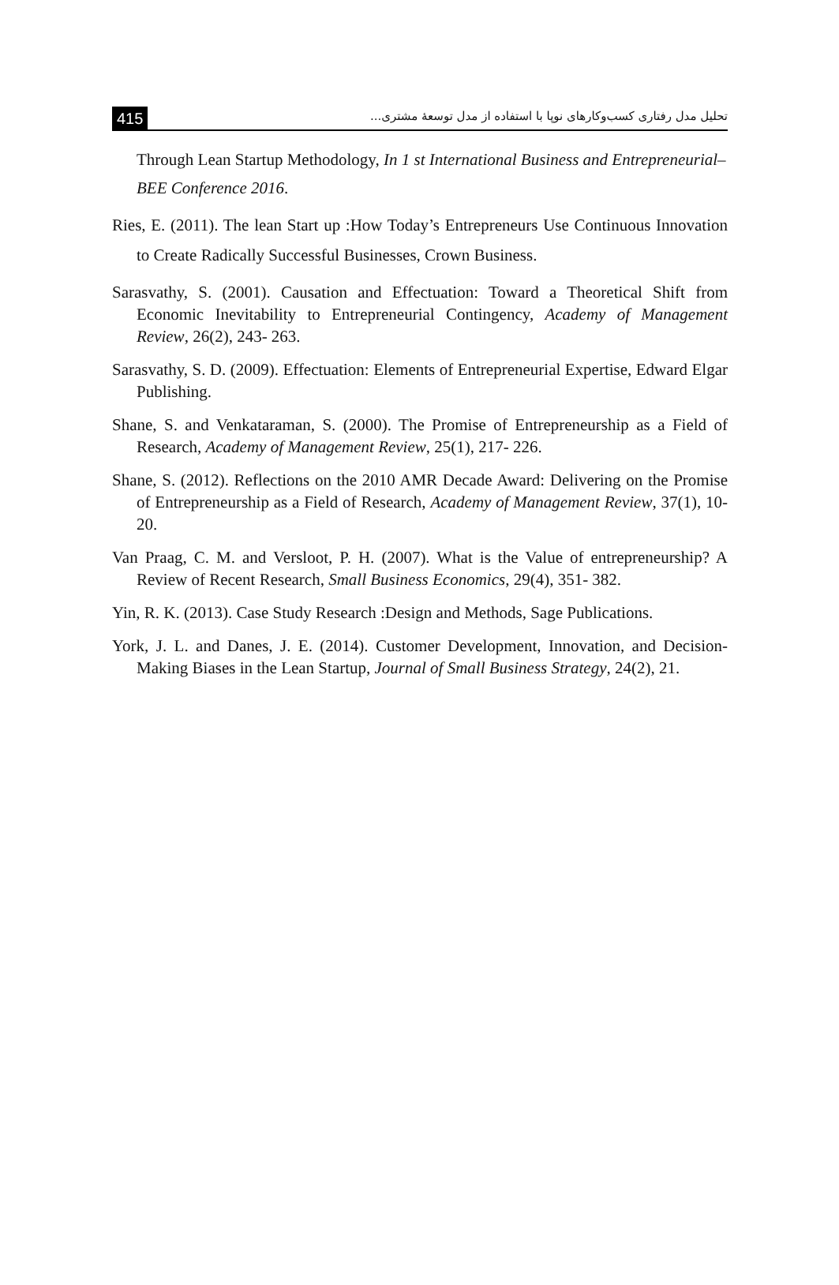415 تحلیل مدل رفتاری کسب‌وکارهای نوپا با استفاده از مدل توسعهٔ مشتری...
Through Lean Startup Methodology, In 1 st International Business and Entrepreneurial–BEE Conference 2016.
Ries, E. (2011). The lean Start up :How Today’s Entrepreneurs Use Continuous Innovation to Create Radically Successful Businesses, Crown Business.
Sarasvathy, S. (2001). Causation and Effectuation: Toward a Theoretical Shift from Economic Inevitability to Entrepreneurial Contingency, Academy of Management Review, 26(2), 243- 263.
Sarasvathy, S. D. (2009). Effectuation: Elements of Entrepreneurial Expertise, Edward Elgar Publishing.
Shane, S. and Venkataraman, S. (2000). The Promise of Entrepreneurship as a Field of Research, Academy of Management Review, 25(1), 217- 226.
Shane, S. (2012). Reflections on the 2010 AMR Decade Award: Delivering on the Promise of Entrepreneurship as a Field of Research, Academy of Management Review, 37(1), 10- 20.
Van Praag, C. M. and Versloot, P. H. (2007). What is the Value of entrepreneurship? A Review of Recent Research, Small Business Economics, 29(4), 351- 382.
Yin, R. K. (2013). Case Study Research :Design and Methods, Sage Publications.
York, J. L. and Danes, J. E. (2014). Customer Development, Innovation, and Decision-Making Biases in the Lean Startup, Journal of Small Business Strategy, 24(2), 21.